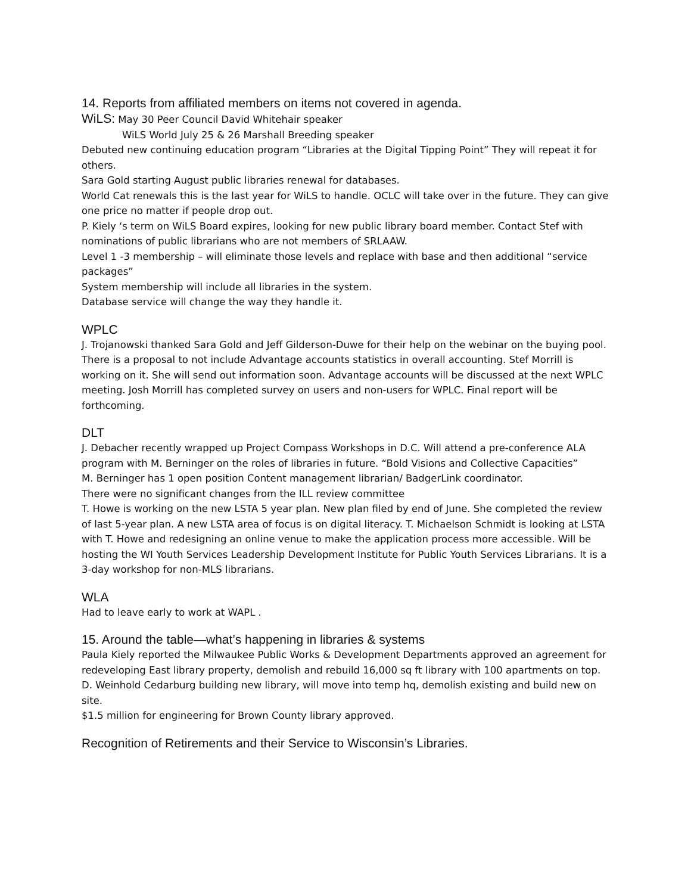14. Reports from affiliated members on items not covered in agenda.
WiLS: May 30 Peer Council David Whitehair speaker
WiLS World July 25 & 26 Marshall Breeding speaker
Debuted new continuing education program “Libraries at the Digital Tipping Point” They will repeat it for others.
Sara Gold starting August public libraries renewal for databases.
World Cat renewals this is the last year for WiLS to handle. OCLC will take over in the future. They can give one price no matter if people drop out.
P. Kiely ‘s term on WiLS Board expires, looking for new public library board member. Contact Stef with nominations of public librarians who are not members of SRLAAW.
Level 1 -3 membership – will eliminate those levels and replace with base and then additional “service packages”
System membership will include all libraries in the system.
Database service will change the way they handle it.
WPLC
J. Trojanowski thanked Sara Gold and Jeff Gilderson-Duwe for their help on the webinar on the buying pool. There is a proposal to not include Advantage accounts statistics in overall accounting. Stef Morrill is working on it. She will send out information soon. Advantage accounts will be discussed at the next WPLC meeting. Josh Morrill has completed survey on users and non-users for WPLC. Final report will be forthcoming.
DLT
J. Debacher recently wrapped up Project Compass Workshops in D.C. Will attend a pre-conference ALA program with M. Berninger on the roles of libraries in future. “Bold Visions and Collective Capacities”
M. Berninger has 1 open position Content management librarian/ BadgerLink coordinator.
There were no significant changes from the ILL review committee
T. Howe is working on the new LSTA 5 year plan. New plan filed by end of June. She completed the review of last 5-year plan. A new LSTA area of focus is on digital literacy. T. Michaelson Schmidt is looking at LSTA with T. Howe and redesigning an online venue to make the application process more accessible. Will be hosting the WI Youth Services Leadership Development Institute for Public Youth Services Librarians. It is a 3-day workshop for non-MLS librarians.
WLA
Had to leave early to work at WAPL .
15. Around the table—what’s happening in libraries & systems
Paula Kiely reported the Milwaukee Public Works & Development Departments approved an agreement for redeveloping East library property, demolish and rebuild 16,000 sq ft library with 100 apartments on top.
D. Weinhold Cedarburg building new library, will move into temp hq, demolish existing and build new on site.
$1.5 million for engineering for Brown County library approved.
Recognition of Retirements and their Service to Wisconsin’s Libraries.